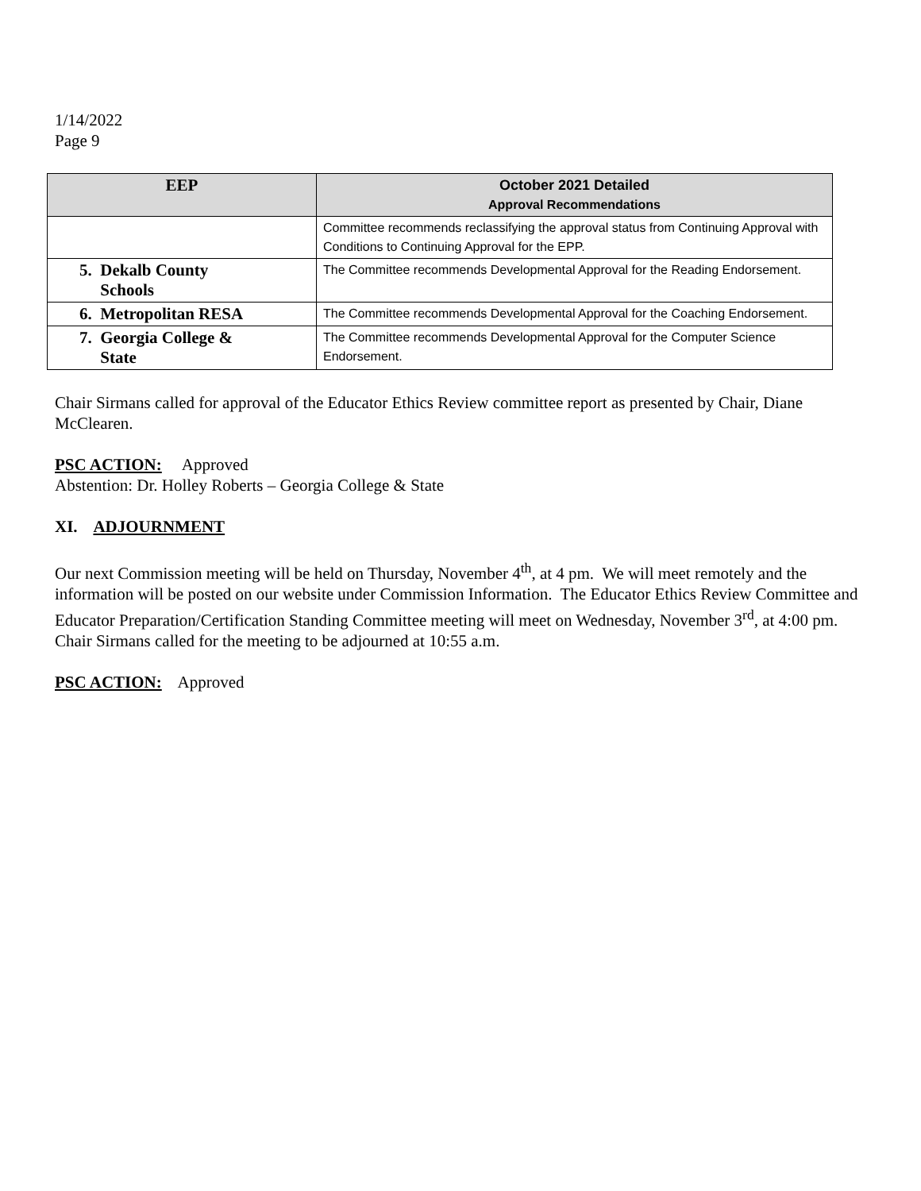1/14/2022
Page 9
| EEP | October 2021 Detailed Approval Recommendations |
| --- | --- |
| | Committee recommends reclassifying the approval status from Continuing Approval with Conditions to Continuing Approval for the EPP. |
| 5. Dekalb County Schools | The Committee recommends Developmental Approval for the Reading Endorsement. |
| 6. Metropolitan RESA | The Committee recommends Developmental Approval for the Coaching Endorsement. |
| 7. Georgia College & State | The Committee recommends Developmental Approval for the Computer Science Endorsement. |
Chair Sirmans called for approval of the Educator Ethics Review committee report as presented by Chair, Diane McClearen.
PSC ACTION: Approved
Abstention: Dr. Holley Roberts – Georgia College & State
XI. ADJOURNMENT
Our next Commission meeting will be held on Thursday, November 4<sup>th</sup>, at 4 pm. We will meet remotely and the information will be posted on our website under Commission Information. The Educator Ethics Review Committee and Educator Preparation/Certification Standing Committee meeting will meet on Wednesday, November 3<sup>rd</sup>, at 4:00 pm. Chair Sirmans called for the meeting to be adjourned at 10:55 a.m.
PSC ACTION: Approved